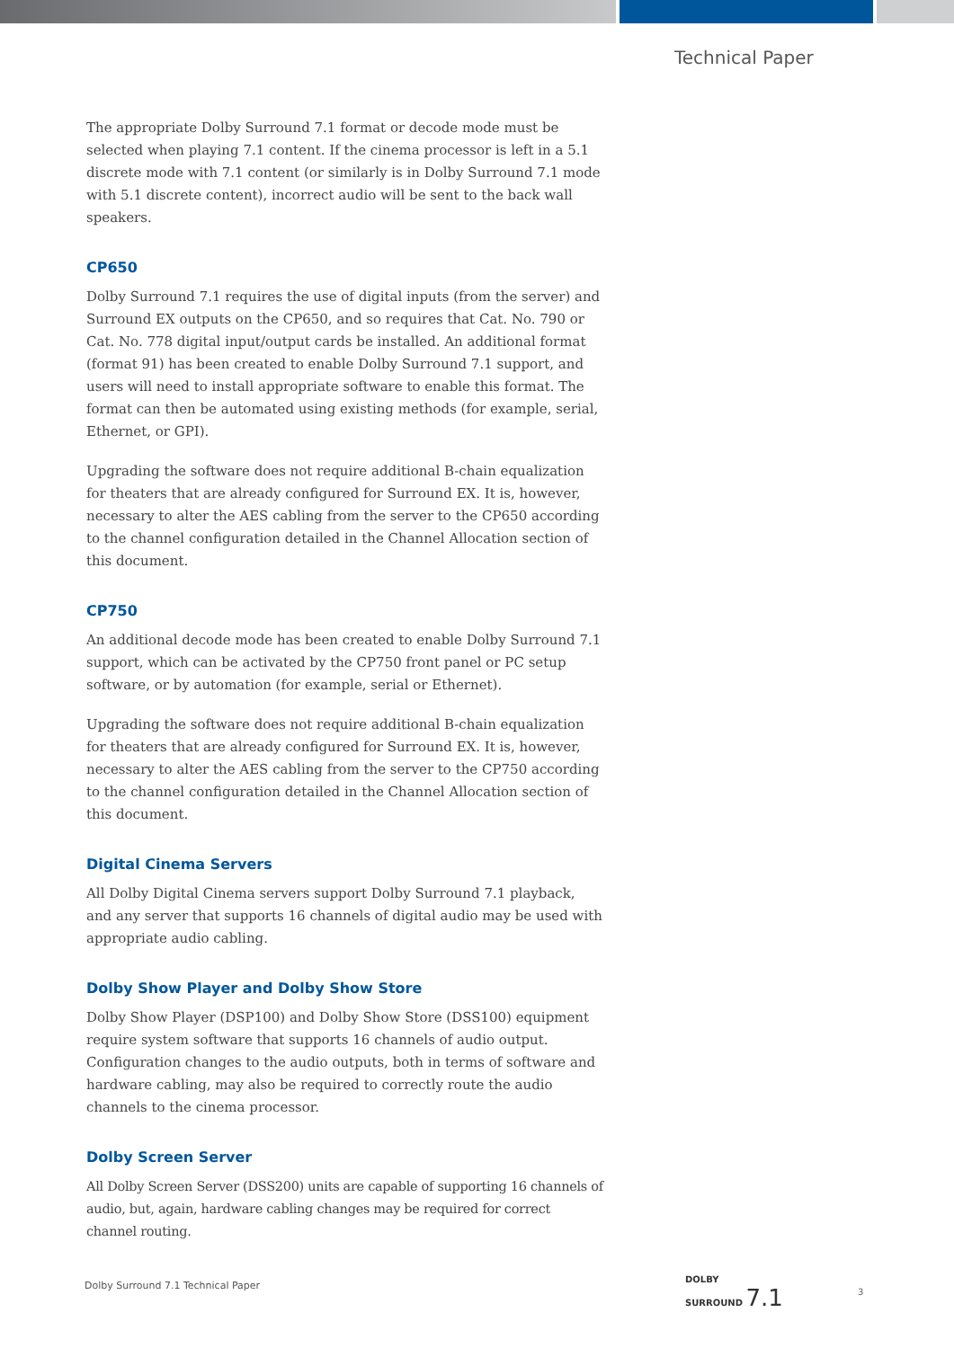Technical Paper
The appropriate Dolby Surround 7.1 format or decode mode must be selected when playing 7.1 content. If the cinema processor is left in a 5.1 discrete mode with 7.1 content (or similarly is in Dolby Surround 7.1 mode with 5.1 discrete content), incorrect audio will be sent to the back wall speakers.
CP650
Dolby Surround 7.1 requires the use of digital inputs (from the server) and Surround EX outputs on the CP650, and so requires that Cat. No. 790 or Cat. No. 778 digital input/output cards be installed. An additional format (format 91) has been created to enable Dolby Surround 7.1 support, and users will need to install appropriate software to enable this format. The format can then be automated using existing methods (for example, serial, Ethernet, or GPI).
Upgrading the software does not require additional B-chain equalization for theaters that are already configured for Surround EX. It is, however, necessary to alter the AES cabling from the server to the CP650 according to the channel configuration detailed in the Channel Allocation section of this document.
CP750
An additional decode mode has been created to enable Dolby Surround 7.1 support, which can be activated by the CP750 front panel or PC setup software, or by automation (for example, serial or Ethernet).
Upgrading the software does not require additional B-chain equalization for theaters that are already configured for Surround EX. It is, however, necessary to alter the AES cabling from the server to the CP750 according to the channel configuration detailed in the Channel Allocation section of this document.
Digital Cinema Servers
All Dolby Digital Cinema servers support Dolby Surround 7.1 playback, and any server that supports 16 channels of digital audio may be used with appropriate audio cabling.
Dolby Show Player and Dolby Show Store
Dolby Show Player (DSP100) and Dolby Show Store (DSS100) equipment require system software that supports 16 channels of audio output. Configuration changes to the audio outputs, both in terms of software and hardware cabling, may also be required to correctly route the audio channels to the cinema processor.
Dolby Screen Server
All Dolby Screen Server (DSS200) units are capable of supporting 16 channels of audio, but, again, hardware cabling changes may be required for correct channel routing.
Dolby Surround 7.1 Technical Paper
DOLBY
SURROUND 7.1
3